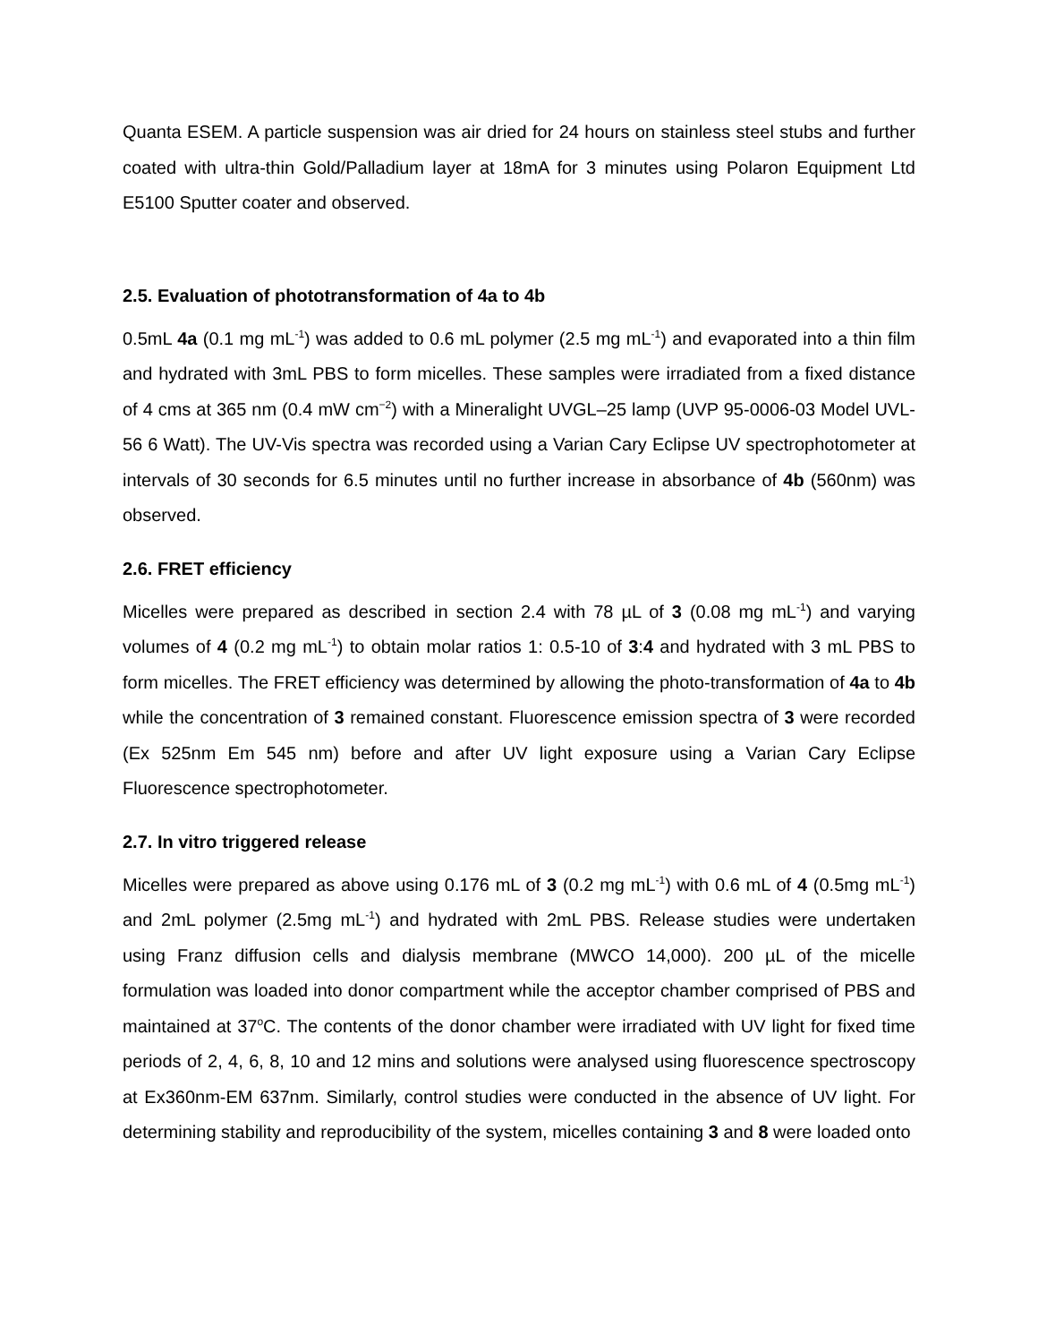Quanta ESEM. A particle suspension was air dried for 24 hours on stainless steel stubs and further coated with ultra-thin Gold/Palladium layer at 18mA for 3 minutes using Polaron Equipment Ltd E5100 Sputter coater and observed.
2.5. Evaluation of phototransformation of 4a to 4b
0.5mL 4a (0.1 mg mL<sup>-1</sup>) was added to 0.6 mL polymer (2.5 mg mL<sup>-1</sup>) and evaporated into a thin film and hydrated with 3mL PBS to form micelles. These samples were irradiated from a fixed distance of 4 cms at 365 nm (0.4 mW cm<sup>−2</sup>) with a Mineralight UVGL–25 lamp (UVP 95-0006-03 Model UVL-56 6 Watt). The UV-Vis spectra was recorded using a Varian Cary Eclipse UV spectrophotometer at intervals of 30 seconds for 6.5 minutes until no further increase in absorbance of 4b (560nm) was observed.
2.6. FRET efficiency
Micelles were prepared as described in section 2.4 with 78 µL of 3 (0.08 mg mL<sup>-1</sup>) and varying volumes of 4 (0.2 mg mL<sup>-1</sup>) to obtain molar ratios 1: 0.5-10 of 3:4 and hydrated with 3 mL PBS to form micelles. The FRET efficiency was determined by allowing the photo-transformation of 4a to 4b while the concentration of 3 remained constant. Fluorescence emission spectra of 3 were recorded (Ex 525nm Em 545 nm) before and after UV light exposure using a Varian Cary Eclipse Fluorescence spectrophotometer.
2.7. In vitro triggered release
Micelles were prepared as above using 0.176 mL of 3 (0.2 mg mL<sup>-1</sup>) with 0.6 mL of 4 (0.5mg mL<sup>-1</sup>) and 2mL polymer (2.5mg mL<sup>-1</sup>) and hydrated with 2mL PBS. Release studies were undertaken using Franz diffusion cells and dialysis membrane (MWCO 14,000). 200 µL of the micelle formulation was loaded into donor compartment while the acceptor chamber comprised of PBS and maintained at 37<sup>o</sup>C. The contents of the donor chamber were irradiated with UV light for fixed time periods of 2, 4, 6, 8, 10 and 12 mins and solutions were analysed using fluorescence spectroscopy at Ex360nm-EM 637nm. Similarly, control studies were conducted in the absence of UV light. For determining stability and reproducibility of the system, micelles containing 3 and 8 were loaded onto